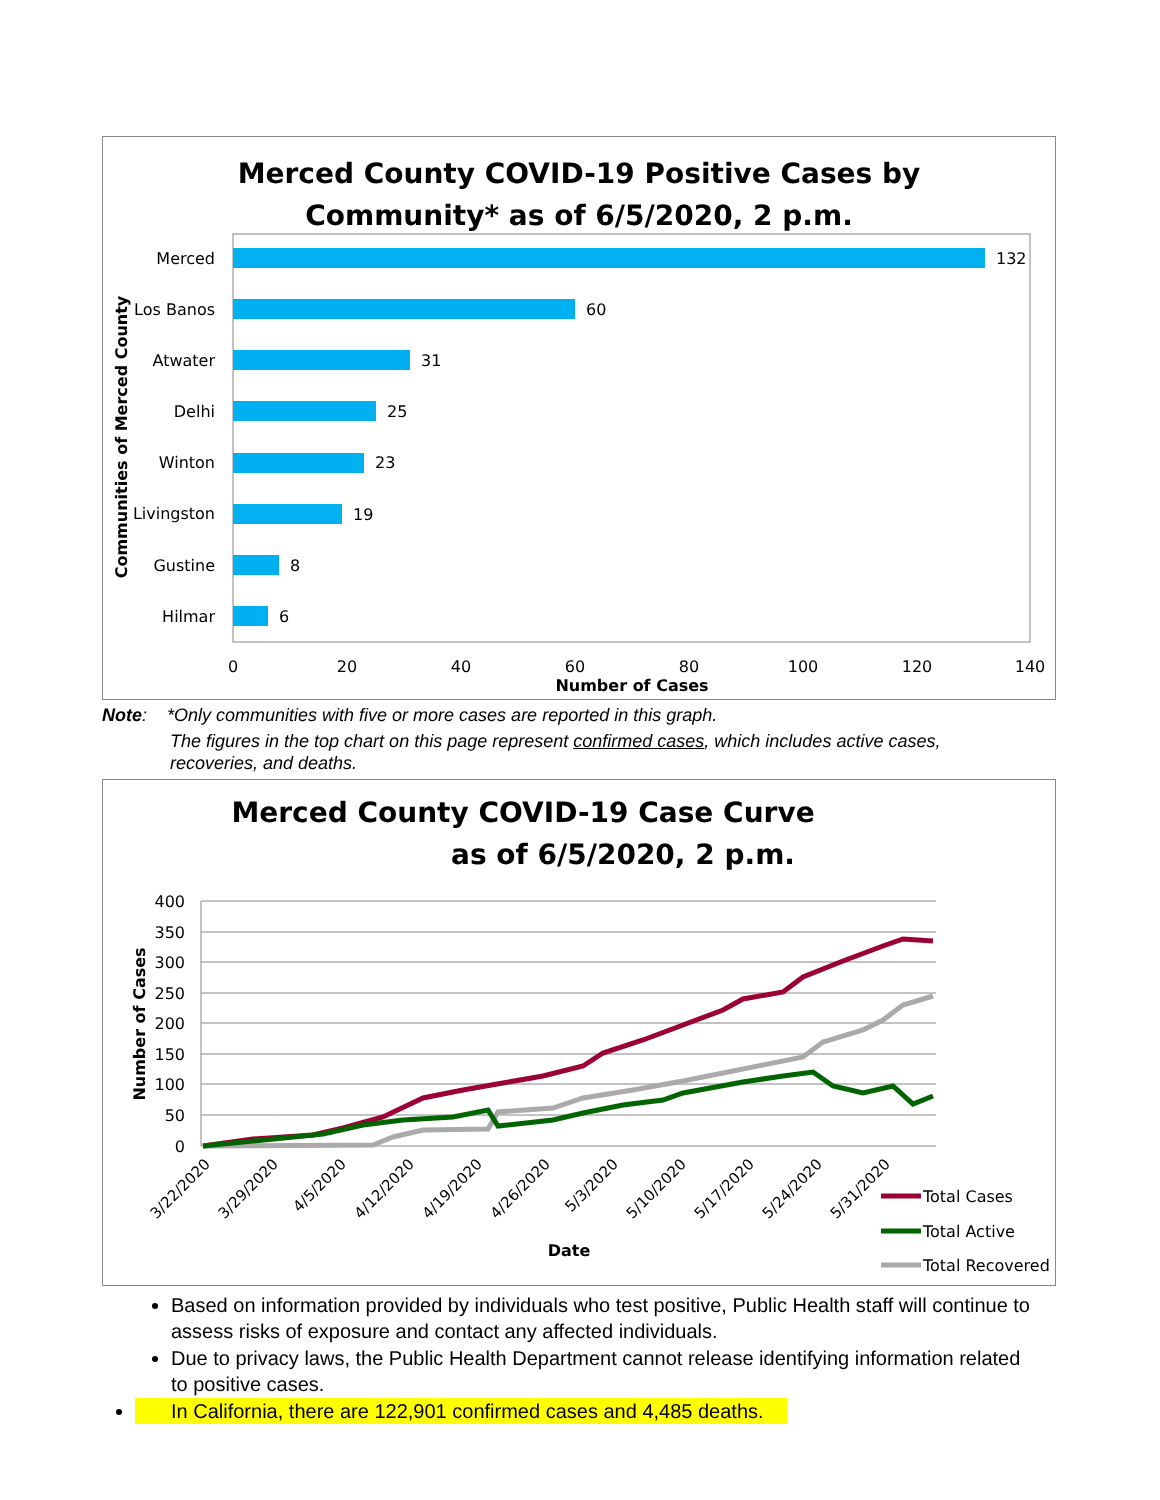Merced County COVID-19 Positive Cases by
Community* as of 6/5/2020, 2 p.m.
Merced
Los Banos
Atwater
Delhi
Winton
Livingston
Gustine
Hilmar
132
60
31
25
23
19
8
6
0
20
40
60
80
100
120
140
Number of Cases
Communities of Merced County
Note: *Only communities with five or more cases are reported in this graph.
The figures in the top chart on this page represent confirmed cases, which includes active cases, recoveries, and deaths.
Merced County COVID-19 Case Curve
as of 6/5/2020, 2 p.m.
400
350
300
250
200
150
100
50
0
Number of Cases
3/22/2020
3/29/2020
4/5/2020
4/12/2020
4/19/2020
4/26/2020
5/3/2020
5/10/2020
5/17/2020
5/24/2020
5/31/2020
Date
Total Cases
Total Active
Total Recovered
Based on information provided by individuals who test positive, Public Health staff will continue to assess risks of exposure and contact any affected individuals.
Due to privacy laws, the Public Health Department cannot release identifying information related to positive cases.
In California, there are 122,901 confirmed cases and 4,485 deaths.